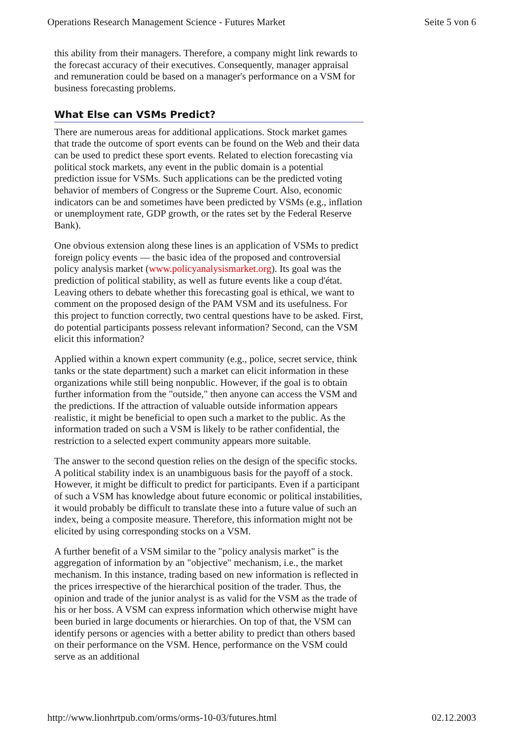Operations Research Management Science - Futures Market Seite 5 von 6
this ability from their managers. Therefore, a company might link rewards to the forecast accuracy of their executives. Consequently, manager appraisal and remuneration could be based on a manager's performance on a VSM for business forecasting problems.
What Else can VSMs Predict?
There are numerous areas for additional applications. Stock market games that trade the outcome of sport events can be found on the Web and their data can be used to predict these sport events. Related to election forecasting via political stock markets, any event in the public domain is a potential prediction issue for VSMs. Such applications can be the predicted voting behavior of members of Congress or the Supreme Court. Also, economic indicators can be and sometimes have been predicted by VSMs (e.g., inflation or unemployment rate, GDP growth, or the rates set by the Federal Reserve Bank).
One obvious extension along these lines is an application of VSMs to predict foreign policy events — the basic idea of the proposed and controversial policy analysis market (www.policyanalysismarket.org). Its goal was the prediction of political stability, as well as future events like a coup d'état. Leaving others to debate whether this forecasting goal is ethical, we want to comment on the proposed design of the PAM VSM and its usefulness. For this project to function correctly, two central questions have to be asked. First, do potential participants possess relevant information? Second, can the VSM elicit this information?
Applied within a known expert community (e.g., police, secret service, think tanks or the state department) such a market can elicit information in these organizations while still being nonpublic. However, if the goal is to obtain further information from the "outside," then anyone can access the VSM and the predictions. If the attraction of valuable outside information appears realistic, it might be beneficial to open such a market to the public. As the information traded on such a VSM is likely to be rather confidential, the restriction to a selected expert community appears more suitable.
The answer to the second question relies on the design of the specific stocks. A political stability index is an unambiguous basis for the payoff of a stock. However, it might be difficult to predict for participants. Even if a participant of such a VSM has knowledge about future economic or political instabilities, it would probably be difficult to translate these into a future value of such an index, being a composite measure. Therefore, this information might not be elicited by using corresponding stocks on a VSM.
A further benefit of a VSM similar to the "policy analysis market" is the aggregation of information by an "objective" mechanism, i.e., the market mechanism. In this instance, trading based on new information is reflected in the prices irrespective of the hierarchical position of the trader. Thus, the opinion and trade of the junior analyst is as valid for the VSM as the trade of his or her boss. A VSM can express information which otherwise might have been buried in large documents or hierarchies. On top of that, the VSM can identify persons or agencies with a better ability to predict than others based on their performance on the VSM. Hence, performance on the VSM could serve as an additional
http://www.lionhrtpub.com/orms/orms-10-03/futures.html 02.12.2003